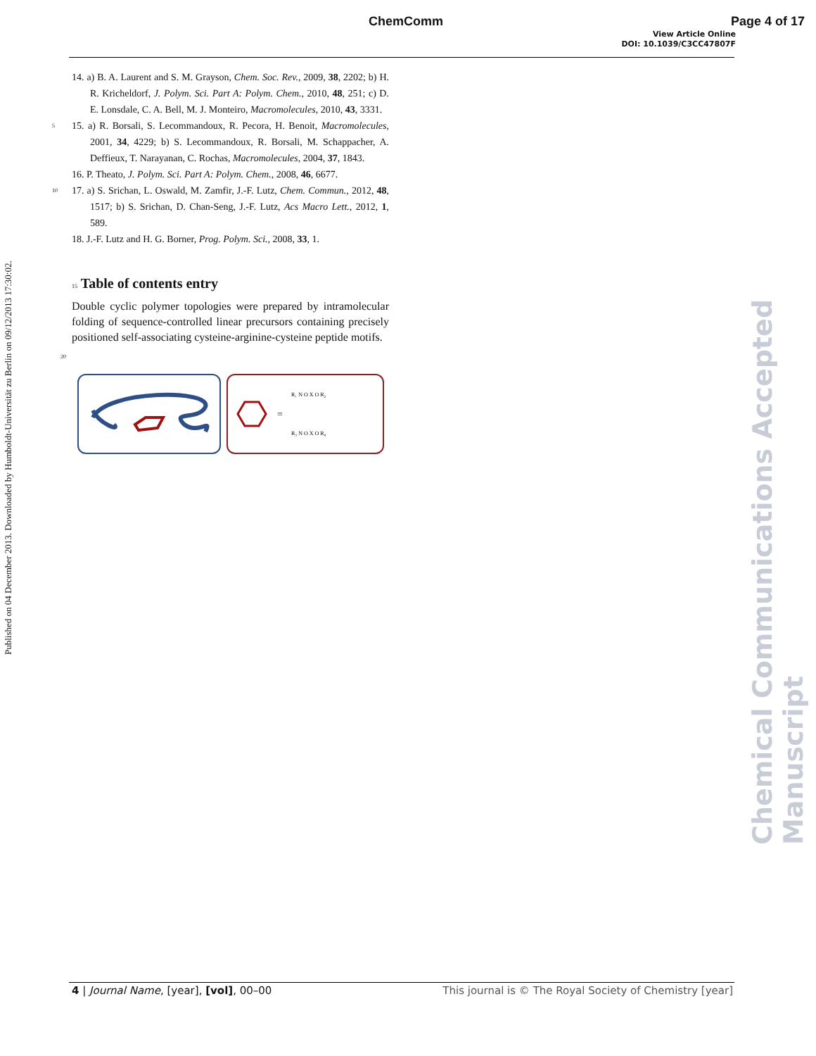ChemComm Page 4 of 17
View Article Online
DOI: 10.1039/C3CC47807F
Published on 04 December 2013. Downloaded by Humboldt-Universität zu Berlin on 09/12/2013 17:30:02.
Chemical Communications Accepted Manuscript
14. a) B. A. Laurent and S. M. Grayson, Chem. Soc. Rev., 2009, 38, 2202; b) H. R. Kricheldorf, J. Polym. Sci. Part A: Polym. Chem., 2010, 48, 251; c) D. E. Lonsdale, C. A. Bell, M. J. Monteiro, Macromolecules, 2010, 43, 3331.
5 15. a) R. Borsali, S. Lecommandoux, R. Pecora, H. Benoit, Macromolecules, 2001, 34, 4229; b) S. Lecommandoux, R. Borsali, M. Schappacher, A. Deffieux, T. Narayanan, C. Rochas, Macromolecules, 2004, 37, 1843.
16. P. Theato, J. Polym. Sci. Part A: Polym. Chem., 2008, 46, 6677.
10 17. a) S. Srichan, L. Oswald, M. Zamfir, J.-F. Lutz, Chem. Commun., 2012, 48, 1517; b) S. Srichan, D. Chan-Seng, J.-F. Lutz, Acs Macro Lett., 2012, 1, 589.
18. J.-F. Lutz and H. G. Borner, Prog. Polym. Sci., 2008, 33, 1.
15 Table of contents entry
Double cyclic polymer topologies were prepared by intramolecular folding of sequence-controlled linear precursors containing precisely positioned self-associating cysteine-arginine-cysteine peptide motifs.
20
=
R₁ N O X O R₂
R₃ N O X O R₄
4 | Journal Name, [year], [vol], 00–00 This journal is © The Royal Society of Chemistry [year]